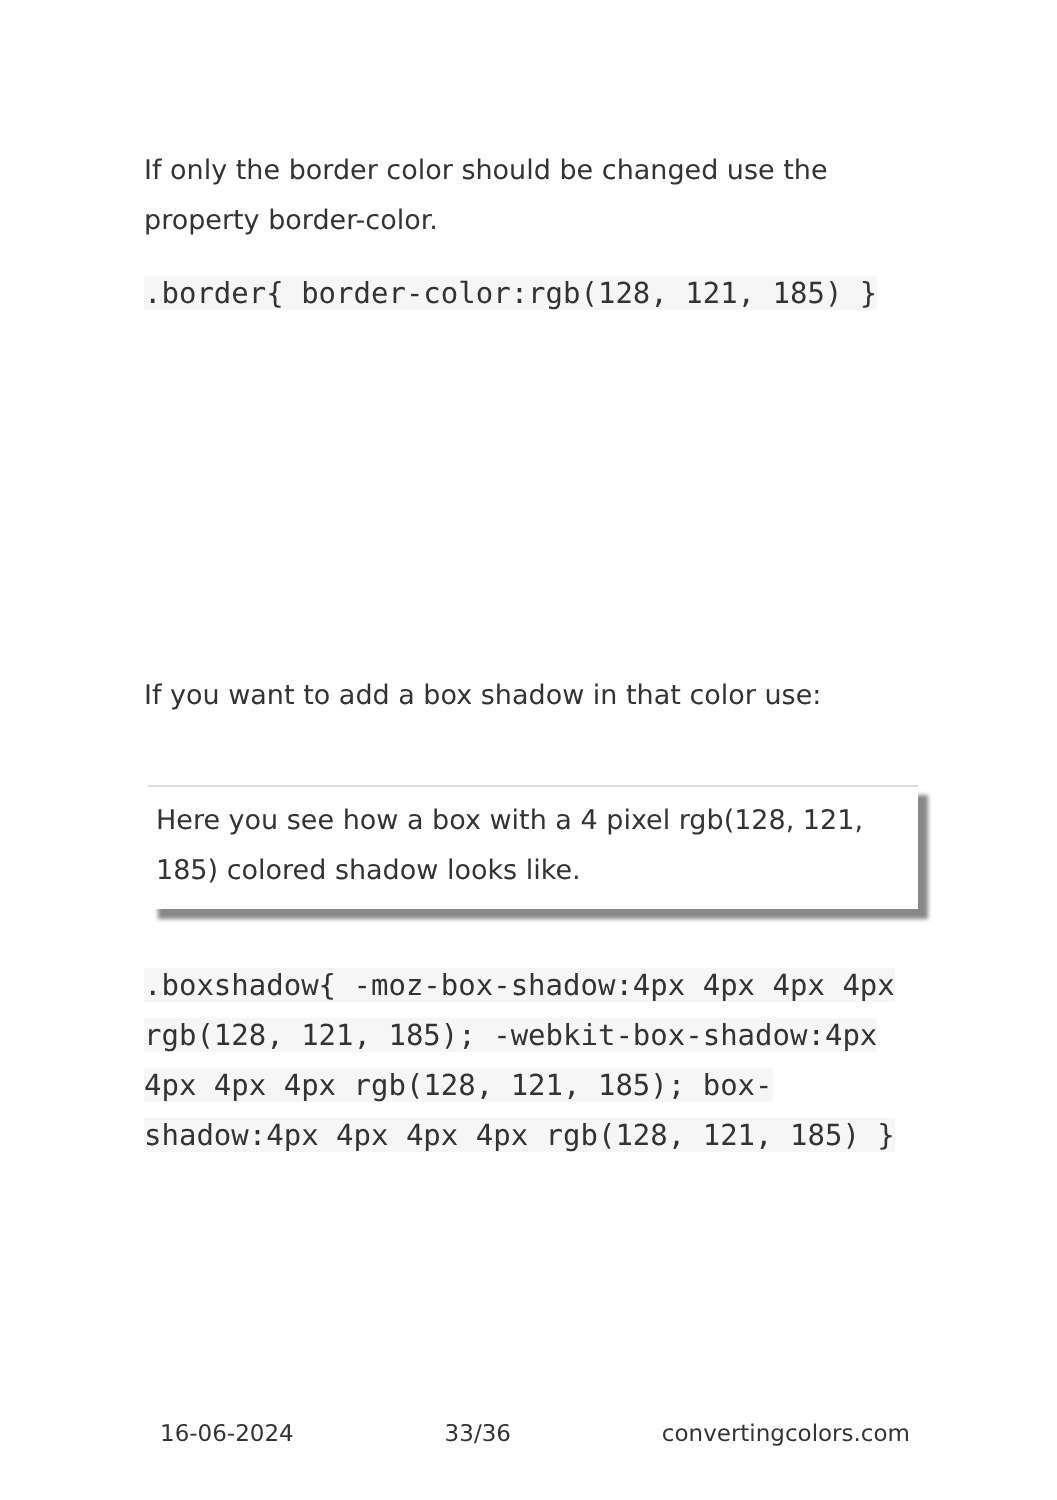If only the border color should be changed use the property border-color.
.border{ border-color:rgb(128, 121, 185) }
If you want to add a box shadow in that color use:
Here you see how a box with a 4 pixel rgb(128, 121, 185) colored shadow looks like.
.boxshadow{ -moz-box-shadow:4px 4px 4px 4px rgb(128, 121, 185); -webkit-box-shadow:4px 4px 4px 4px rgb(128, 121, 185); box-shadow:4px 4px 4px 4px rgb(128, 121, 185) }
16-06-2024 33/36 convertingcolors.com